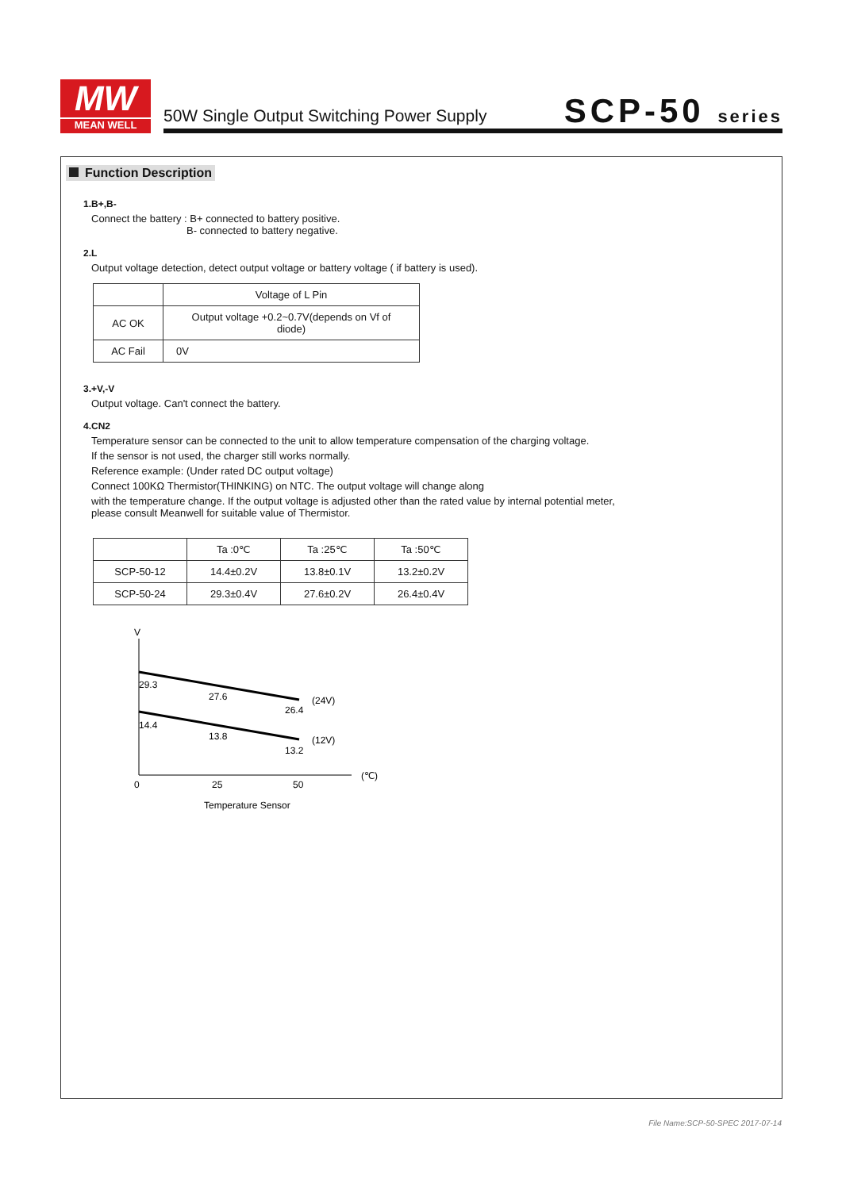MW
MEAN WELL
50W Single Output Switching Power Supply
SCP-50 series
Function Description
1.B+,B-
Connect the battery : B+ connected to battery positive.
B- connected to battery negative.
2.L
Output voltage detection, detect output voltage or battery voltage ( if battery is used).
| | Voltage of L Pin |
| AC OK | Output voltage +0.2~0.7V(depends on Vf of diode) |
| AC Fail | 0V |
3.+V,-V
Output voltage. Can't connect the battery.
4.CN2
Temperature sensor can be connected to the unit to allow temperature compensation of the charging voltage.
If the sensor is not used, the charger still works normally.
Reference example: (Under rated DC output voltage)
Connect 100KΩ Thermistor(THINKING) on NTC. The output voltage will change along
with the temperature change. If the output voltage is adjusted other than the rated value by internal potential meter,
please consult Meanwell for suitable value of Thermistor.
| | Ta :0℃ | Ta :25℃ | Ta :50℃ |
| SCP-50-12 | 14.4±0.2V | 13.8±0.1V | 13.2±0.2V |
| SCP-50-24 | 29.3±0.4V | 27.6±0.2V | 26.4±0.4V |
V
29.3
27.6
26.4
(24V)
14.4
13.8
13.2
(12V)
0
25
50
(℃)
Temperature Sensor
File Name:SCP-50-SPEC 2017-07-14